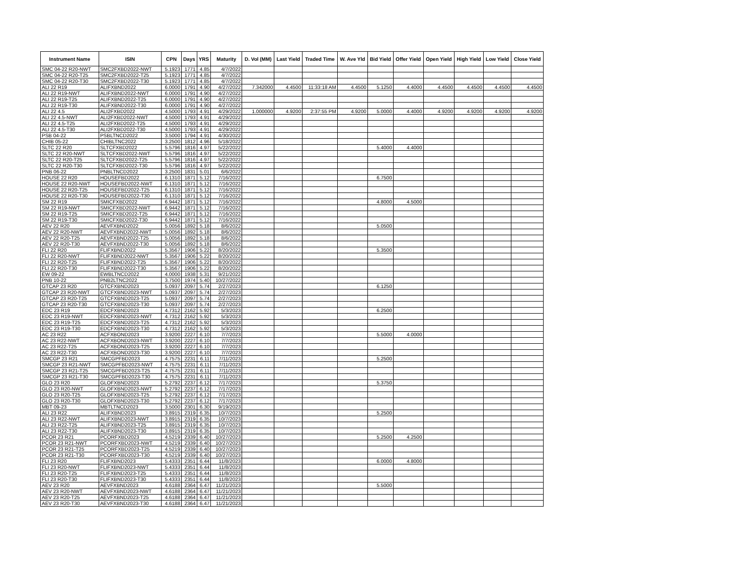| Instrument Name | ISIN | CPN | Days | YRS | Maturity | D. Vol (MM) | Last Yield | Traded Time | W. Ave Yld | Bid Yield | Offer Yield | Open Yield | High Yield | Low Yield | Close Yield |
| --- | --- | --- | --- | --- | --- | --- | --- | --- | --- | --- | --- | --- | --- | --- | --- |
| SMC 04-22 R20-NWT | SMC2FXBD2022-NWT | 5.1923 | 1771 | 4.85 | 4/7/2022 | | | | | | | | | | |
| SMC 04-22 R20-T25 | SMC2FXBD2022-T25 | 5.1923 | 1771 | 4.85 | 4/7/2022 | | | | | | | | | | |
| SMC 04-22 R20-T30 | SMC2FXBD2022-T30 | 5.1923 | 1771 | 4.85 | 4/7/2022 | | | | | | | | | | |
| ALI 22 R19 | ALIFXBND2022 | 6.0000 | 1791 | 4.90 | 4/27/2022 | 7.342000 | 4.4500 | 11:33:18 AM | 4.4500 | 5.1250 | 4.4000 | 4.4500 | 4.4500 | 4.4500 | 4.4500 |
| ALI 22 R19-NWT | ALIFXBND2022-NWT | 6.0000 | 1791 | 4.90 | 4/27/2022 | | | | | | | | | | |
| ALI 22 R19-T25 | ALIFXBND2022-T25 | 6.0000 | 1791 | 4.90 | 4/27/2022 | | | | | | | | | | |
| ALI 22 R19-T30 | ALIFXBND2022-T30 | 6.0000 | 1791 | 4.90 | 4/27/2022 | | | | | | | | | | |
| ALI 22 4.5 | ALI2FXBD2022 | 4.5000 | 1793 | 4.91 | 4/29/2022 | 1.000000 | 4.9200 | 2:37:55 PM | 4.9200 | 5.0000 | 4.4000 | 4.9200 | 4.9200 | 4.9200 | 4.9200 |
| ALI 22 4.5-NWT | ALI2FXBD2022-NWT | 4.5000 | 1793 | 4.91 | 4/29/2022 | | | | | | | | | | |
| ALI 22 4.5-T25 | ALI2FXBD2022-T25 | 4.5000 | 1793 | 4.91 | 4/29/2022 | | | | | | | | | | |
| ALI 22 4.5-T30 | ALI2FXBD2022-T30 | 4.5000 | 1793 | 4.91 | 4/29/2022 | | | | | | | | | | |
| PSB 04-22 | PSBLTNCD2022 | 3.5000 | 1794 | 4.91 | 4/30/2022 | | | | | | | | | | |
| CHIB 05-22 | CHIBLTNC2022 | 3.2500 | 1812 | 4.96 | 5/18/2022 | | | | | | | | | | |
| SLTC 22 R20 | SLTCFXBD2022 | 5.5796 | 1816 | 4.97 | 5/22/2022 | | | | | 5.4000 | 4.4000 | | | | |
| SLTC 22 R20-NWT | SLTCFXBD2022-NWT | 5.5796 | 1816 | 4.97 | 5/22/2022 | | | | | | | | | | |
| SLTC 22 R20-T25 | SLTCFXBD2022-T25 | 5.5796 | 1816 | 4.97 | 5/22/2022 | | | | | | | | | | |
| SLTC 22 R20-T30 | SLTCFXBD2022-T30 | 5.5796 | 1816 | 4.97 | 5/22/2022 | | | | | | | | | | |
| PNB 06-22 | PNBLTNCD2022 | 3.2500 | 1831 | 5.01 | 6/6/2022 | | | | | | | | | | |
| HOUSE 22 R20 | HOUSEFBD2022 | 6.1310 | 1871 | 5.12 | 7/16/2022 | | | | | 6.7500 | | | | | |
| HOUSE 22 R20-NWT | HOUSEFBD2022-NWT | 6.1310 | 1871 | 5.12 | 7/16/2022 | | | | | | | | | | |
| HOUSE 22 R20-T25 | HOUSEFBD2022-T25 | 6.1310 | 1871 | 5.12 | 7/16/2022 | | | | | | | | | | |
| HOUSE 22 R20-T30 | HOUSEFBD2022-T30 | 6.1310 | 1871 | 5.12 | 7/16/2022 | | | | | | | | | | |
| SM 22 R19 | SMICFXBD2022 | 6.9442 | 1871 | 5.12 | 7/16/2022 | | | | | 4.8000 | 4.5000 | | | | |
| SM 22 R19-NWT | SMICFXBD2022-NWT | 6.9442 | 1871 | 5.12 | 7/16/2022 | | | | | | | | | | |
| SM 22 R19-T25 | SMICFXBD2022-T25 | 6.9442 | 1871 | 5.12 | 7/16/2022 | | | | | | | | | | |
| SM 22 R19-T30 | SMICFXBD2022-T30 | 6.9442 | 1871 | 5.12 | 7/16/2022 | | | | | | | | | | |
| AEV 22 R20 | AEVFXBND2022 | 5.0056 | 1892 | 5.18 | 8/6/2022 | | | | | 5.0500 | | | | | |
| AEV 22 R20-NWT | AEVFXBND2022-NWT | 5.0056 | 1892 | 5.18 | 8/6/2022 | | | | | | | | | | |
| AEV 22 R20-T25 | AEVFXBND2022-T25 | 5.0056 | 1892 | 5.18 | 8/6/2022 | | | | | | | | | | |
| AEV 22 R20-T30 | AEVFXBND2022-T30 | 5.0056 | 1892 | 5.18 | 8/6/2022 | | | | | | | | | | |
| FLI 22 R20 | FLIFXBND2022 | 5.3567 | 1906 | 5.22 | 8/20/2022 | | | | | 5.3500 | | | | | |
| FLI 22 R20-NWT | FLIFXBND2022-NWT | 5.3567 | 1906 | 5.22 | 8/20/2022 | | | | | | | | | | |
| FLI 22 R20-T25 | FLIFXBND2022-T25 | 5.3567 | 1906 | 5.22 | 8/20/2022 | | | | | | | | | | |
| FLI 22 R20-T30 | FLIFXBND2022-T30 | 5.3567 | 1906 | 5.22 | 8/20/2022 | | | | | | | | | | |
| EW 09-22 | EWBLTNCD2022 | 4.0000 | 1938 | 5.31 | 9/21/2022 | | | | | | | | | | |
| PNB 10-22 | PNB2LTNC2022 | 3.7500 | 1974 | 5.40 | 10/27/2022 | | | | | | | | | | |
| GTCAP 23 R20 | GTCFXBND2023 | 5.0937 | 2097 | 5.74 | 2/27/2023 | | | | | 6.1250 | | | | | |
| GTCAP 23 R20-NWT | GTCFXBND2023-NWT | 5.0937 | 2097 | 5.74 | 2/27/2023 | | | | | | | | | | |
| GTCAP 23 R20-T25 | GTCFXBND2023-T25 | 5.0937 | 2097 | 5.74 | 2/27/2023 | | | | | | | | | | |
| GTCAP 23 R20-T30 | GTCFXBND2023-T30 | 5.0937 | 2097 | 5.74 | 2/27/2023 | | | | | | | | | | |
| EDC 23 R19 | EDCFXBND2023 | 4.7312 | 2162 | 5.92 | 5/3/2023 | | | | | 6.2500 | | | | | |
| EDC 23 R19-NWT | EDCFXBND2023-NWT | 4.7312 | 2162 | 5.92 | 5/3/2023 | | | | | | | | | | |
| EDC 23 R19-T25 | EDCFXBND2023-T25 | 4.7312 | 2162 | 5.92 | 5/3/2023 | | | | | | | | | | |
| EDC 23 R19-T30 | EDCFXBND2023-T30 | 4.7312 | 2162 | 5.92 | 5/3/2023 | | | | | | | | | | |
| AC 23 R22 | ACFXBOND2023 | 3.9200 | 2227 | 6.10 | 7/7/2023 | | | | | 5.5000 | 4.0000 | | | | |
| AC 23 R22-NWT | ACFXBOND2023-NWT | 3.9200 | 2227 | 6.10 | 7/7/2023 | | | | | | | | | | |
| AC 23 R22-T25 | ACFXBOND2023-T25 | 3.9200 | 2227 | 6.10 | 7/7/2023 | | | | | | | | | | |
| AC 23 R22-T30 | ACFXBOND2023-T30 | 3.9200 | 2227 | 6.10 | 7/7/2023 | | | | | | | | | | |
| SMCGP 23 R21 | SMCGPFBD2023 | 4.7575 | 2231 | 6.11 | 7/11/2023 | | | | | 5.2500 | | | | | |
| SMCGP 23 R21-NWT | SMCGPFBD2023-NWT | 4.7575 | 2231 | 6.11 | 7/11/2023 | | | | | | | | | | |
| SMCGP 23 R21-T25 | SMCGPFBD2023-T25 | 4.7575 | 2231 | 6.11 | 7/11/2023 | | | | | | | | | | |
| SMCGP 23 R21-T30 | SMCGPFBD2023-T30 | 4.7575 | 2231 | 6.11 | 7/11/2023 | | | | | | | | | | |
| GLO 23 R20 | GLOFXBND2023 | 5.2792 | 2237 | 6.12 | 7/17/2023 | | | | | 5.3750 | | | | | |
| GLO 23 R20-NWT | GLOFXBND2023-NWT | 5.2792 | 2237 | 6.12 | 7/17/2023 | | | | | | | | | | |
| GLO 23 R20-T25 | GLOFXBND2023-T25 | 5.2792 | 2237 | 6.12 | 7/17/2023 | | | | | | | | | | |
| GLO 23 R20-T30 | GLOFXBND2023-T30 | 5.2792 | 2237 | 6.12 | 7/17/2023 | | | | | | | | | | |
| MBT 09-23 | MBTLTNCD2023 | 3.5000 | 2301 | 6.30 | 9/19/2023 | | | | | | | | | | |
| ALI 23 R22 | ALIFXBND2023 | 3.8915 | 2319 | 6.35 | 10/7/2023 | | | | | 5.2500 | | | | | |
| ALI 23 R22-NWT | ALIFXBND2023-NWT | 3.8915 | 2319 | 6.35 | 10/7/2023 | | | | | | | | | | |
| ALI 23 R22-T25 | ALIFXBND2023-T25 | 3.8915 | 2319 | 6.35 | 10/7/2023 | | | | | | | | | | |
| ALI 23 R22-T30 | ALIFXBND2023-T30 | 3.8915 | 2319 | 6.35 | 10/7/2023 | | | | | | | | | | |
| PCOR 23 R21 | PCORFXBD2023 | 4.5219 | 2339 | 6.40 | 10/27/2023 | | | | | 5.2500 | 4.2500 | | | | |
| PCOR 23 R21-NWT | PCORFXBD2023-NWT | 4.5219 | 2339 | 6.40 | 10/27/2023 | | | | | | | | | | |
| PCOR 23 R21-T25 | PCORFXBD2023-T25 | 4.5219 | 2339 | 6.40 | 10/27/2023 | | | | | | | | | | |
| PCOR 23 R21-T30 | PCORFXBD2023-T30 | 4.5219 | 2339 | 6.40 | 10/27/2023 | | | | | | | | | | |
| FLI 23 R20 | FLIFXBND2023 | 5.4333 | 2351 | 6.44 | 11/8/2023 | | | | | 6.0000 | 4.8000 | | | | |
| FLI 23 R20-NWT | FLIFXBND2023-NWT | 5.4333 | 2351 | 6.44 | 11/8/2023 | | | | | | | | | | |
| FLI 23 R20-T25 | FLIFXBND2023-T25 | 5.4333 | 2351 | 6.44 | 11/8/2023 | | | | | | | | | | |
| FLI 23 R20-T30 | FLIFXBND2023-T30 | 5.4333 | 2351 | 6.44 | 11/8/2023 | | | | | | | | | | |
| AEV 23 R20 | AEVFXBND2023 | 4.6188 | 2364 | 6.47 | 11/21/2023 | | | | | 5.5000 | | | | | |
| AEV 23 R20-NWT | AEVFXBND2023-NWT | 4.6188 | 2364 | 6.47 | 11/21/2023 | | | | | | | | | | |
| AEV 23 R20-T25 | AEVFXBND2023-T25 | 4.6188 | 2364 | 6.47 | 11/21/2023 | | | | | | | | | | |
| AEV 23 R20-T30 | AEVFXBND2023-T30 | 4.6188 | 2364 | 6.47 | 11/21/2023 | | | | | | | | | | |